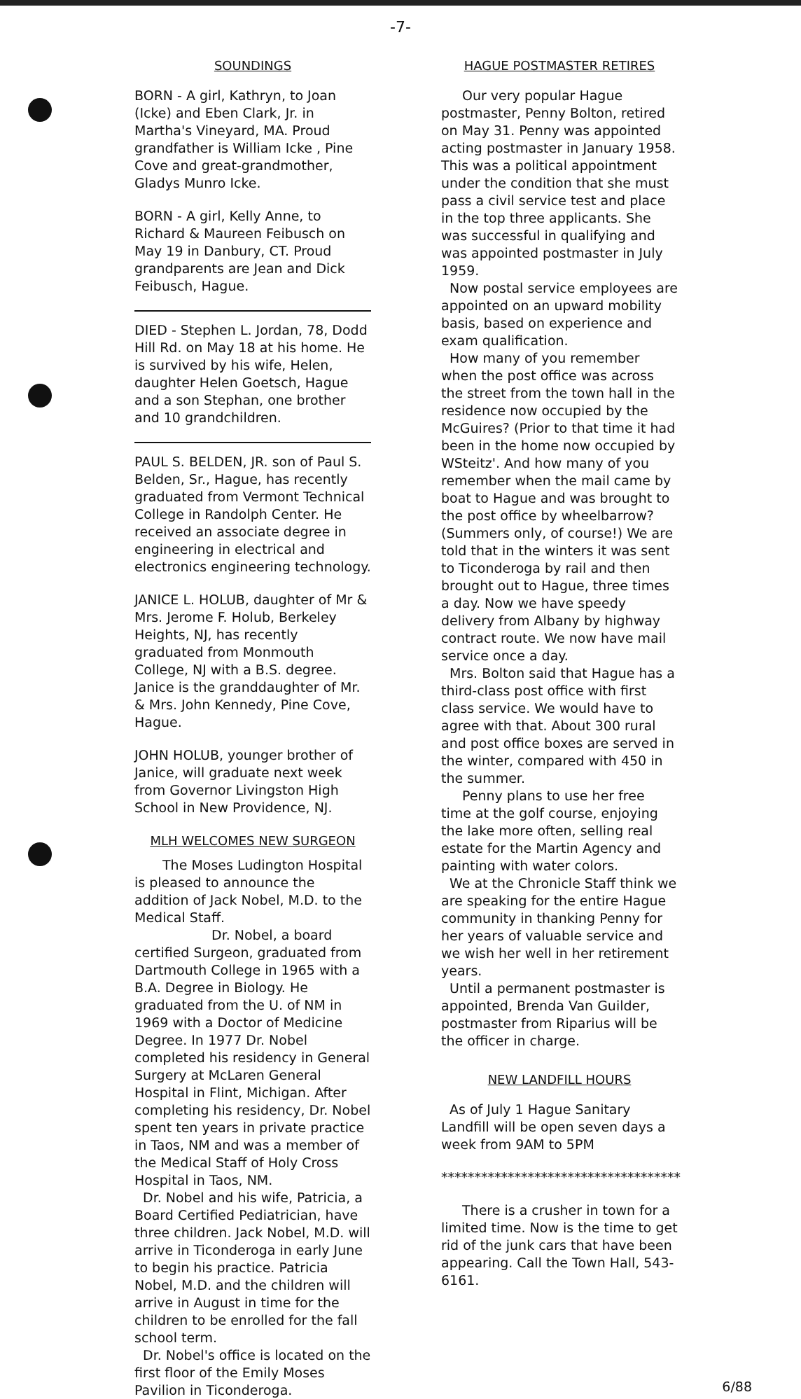-7-
SOUNDINGS
BORN - A girl, Kathryn, to Joan (Icke) and Eben Clark, Jr. in Martha's Vineyard, MA. Proud grandfather is William Icke , Pine Cove and great-grandmother, Gladys Munro Icke.
BORN - A girl, Kelly Anne, to Richard & Maureen Feibusch on May 19 in Danbury, CT. Proud grandparents are Jean and Dick Feibusch, Hague.
DIED - Stephen L. Jordan, 78, Dodd Hill Rd. on May 18 at his home. He is survived by his wife, Helen, daughter Helen Goetsch, Hague and a son Stephan, one brother and 10 grandchildren.
PAUL S. BELDEN, JR. son of Paul S. Belden, Sr., Hague, has recently graduated from Vermont Technical College in Randolph Center. He received an associate degree in engineering in electrical and electronics engineering technology.
JANICE L. HOLUB, daughter of Mr & Mrs. Jerome F. Holub, Berkeley Heights, NJ, has recently graduated from Monmouth College, NJ with a B.S. degree. Janice is the granddaughter of Mr. & Mrs. John Kennedy, Pine Cove, Hague.
JOHN HOLUB, younger brother of Janice, will graduate next week from Governor Livingston High School in New Providence, NJ.
MLH WELCOMES NEW SURGEON
The Moses Ludington Hospital is pleased to announce the addition of Jack Nobel, M.D. to the Medical Staff.
Dr. Nobel, a board certified Surgeon, graduated from Dartmouth College in 1965 with a B.A. Degree in Biology. He graduated from the U. of NM in 1969 with a Doctor of Medicine Degree. In 1977 Dr. Nobel completed his residency in General Surgery at McLaren General Hospital in Flint, Michigan. After completing his residency, Dr. Nobel spent ten years in private practice in Taos, NM and was a member of the Medical Staff of Holy Cross Hospital in Taos, NM.
Dr. Nobel and his wife, Patricia, a Board Certified Pediatrician, have three children. Jack Nobel, M.D. will arrive in Ticonderoga in early June to begin his practice. Patricia Nobel, M.D. and the children will arrive in August in time for the children to be enrolled for the fall school term.
Dr. Nobel's office is located on the first floor of the Emily Moses Pavilion in Ticonderoga.
HAGUE POSTMASTER RETIRES
Our very popular Hague postmaster, Penny Bolton, retired on May 31. Penny was appointed acting postmaster in January 1958. This was a political appointment under the condition that she must pass a civil service test and place in the top three applicants. She was successful in qualifying and was appointed postmaster in July 1959.
Now postal service employees are appointed on an upward mobility basis, based on experience and exam qualification.
How many of you remember when the post office was across the street from the town hall in the residence now occupied by the McGuires? (Prior to that time it had been in the home now occupied by WSteitz'. And how many of you remember when the mail came by boat to Hague and was brought to the post office by wheelbarrow? (Summers only, of course!) We are told that in the winters it was sent to Ticonderoga by rail and then brought out to Hague, three times a day. Now we have speedy delivery from Albany by highway contract route. We now have mail service once a day.
Mrs. Bolton said that Hague has a third-class post office with first class service. We would have to agree with that. About 300 rural and post office boxes are served in the winter, compared with 450 in the summer.
Penny plans to use her free time at the golf course, enjoying the lake more often, selling real estate for the Martin Agency and painting with water colors.
We at the Chronicle Staff think we are speaking for the entire Hague community in thanking Penny for her years of valuable service and we wish her well in her retirement years.
Until a permanent postmaster is appointed, Brenda Van Guilder, postmaster from Riparius will be the officer in charge.
NEW LANDFILL HOURS
As of July 1 Hague Sanitary Landfill will be open seven days a week from 9AM to 5PM
************************************
There is a crusher in town for a limited time. Now is the time to get rid of the junk cars that have been appearing. Call the Town Hall, 543-6161.
6/88